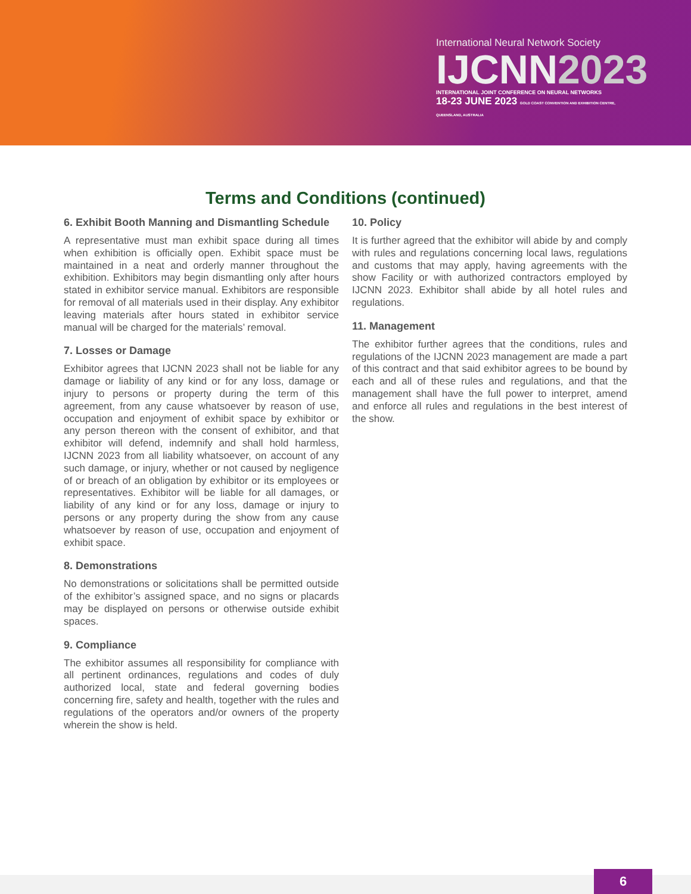International Neural Network Society
IJCNN2023
INTERNATIONAL JOINT CONFERENCE ON NEURAL NETWORKS
18-23 JUNE 2023 GOLD COAST CONVENTION AND EXHIBITION CENTRE, QUEENSLAND, AUSTRALIA
Terms and Conditions (continued)
6. Exhibit Booth Manning and Dismantling Schedule
A representative must man exhibit space during all times when exhibition is officially open. Exhibit space must be maintained in a neat and orderly manner throughout the exhibition. Exhibitors may begin dismantling only after hours stated in exhibitor service manual. Exhibitors are responsible for removal of all materials used in their display. Any exhibitor leaving materials after hours stated in exhibitor service manual will be charged for the materials’ removal.
7. Losses or Damage
Exhibitor agrees that IJCNN 2023 shall not be liable for any damage or liability of any kind or for any loss, damage or injury to persons or property during the term of this agreement, from any cause whatsoever by reason of use, occupation and enjoyment of exhibit space by exhibitor or any person thereon with the consent of exhibitor, and that exhibitor will defend, indemnify and shall hold harmless, IJCNN 2023 from all liability whatsoever, on account of any such damage, or injury, whether or not caused by negligence of or breach of an obligation by exhibitor or its employees or representatives. Exhibitor will be liable for all damages, or liability of any kind or for any loss, damage or injury to persons or any property during the show from any cause whatsoever by reason of use, occupation and enjoyment of exhibit space.
8. Demonstrations
No demonstrations or solicitations shall be permitted outside of the exhibitor’s assigned space, and no signs or placards may be displayed on persons or otherwise outside exhibit spaces.
9. Compliance
The exhibitor assumes all responsibility for compliance with all pertinent ordinances, regulations and codes of duly authorized local, state and federal governing bodies concerning fire, safety and health, together with the rules and regulations of the operators and/or owners of the property wherein the show is held.
10. Policy
It is further agreed that the exhibitor will abide by and comply with rules and regulations concerning local laws, regulations and customs that may apply, having agreements with the show Facility or with authorized contractors employed by IJCNN 2023. Exhibitor shall abide by all hotel rules and regulations.
11. Management
The exhibitor further agrees that the conditions, rules and regulations of the IJCNN 2023 management are made a part of this contract and that said exhibitor agrees to be bound by each and all of these rules and regulations, and that the management shall have the full power to interpret, amend and enforce all rules and regulations in the best interest of the show.
6